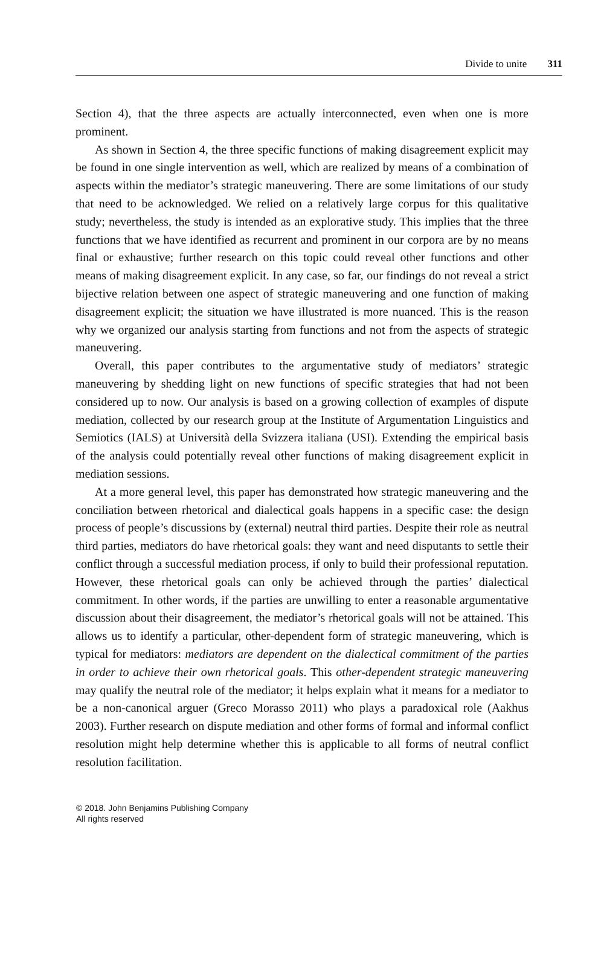Divide to unite 311
Section 4), that the three aspects are actually interconnected, even when one is more prominent.
As shown in Section 4, the three specific functions of making disagreement explicit may be found in one single intervention as well, which are realized by means of a combination of aspects within the mediator’s strategic maneuvering. There are some limitations of our study that need to be acknowledged. We relied on a relatively large corpus for this qualitative study; nevertheless, the study is intended as an explorative study. This implies that the three functions that we have identified as recurrent and prominent in our corpora are by no means final or exhaustive; further research on this topic could reveal other functions and other means of making disagreement explicit. In any case, so far, our findings do not reveal a strict bijective relation between one aspect of strategic maneuvering and one function of making disagreement explicit; the situation we have illustrated is more nuanced. This is the reason why we organized our analysis starting from functions and not from the aspects of strategic maneuvering.
Overall, this paper contributes to the argumentative study of mediators’ strategic maneuvering by shedding light on new functions of specific strategies that had not been considered up to now. Our analysis is based on a growing collection of examples of dispute mediation, collected by our research group at the Institute of Argumentation Linguistics and Semiotics (IALS) at Università della Svizzera italiana (USI). Extending the empirical basis of the analysis could potentially reveal other functions of making disagreement explicit in mediation sessions.
At a more general level, this paper has demonstrated how strategic maneuvering and the conciliation between rhetorical and dialectical goals happens in a specific case: the design process of people’s discussions by (external) neutral third parties. Despite their role as neutral third parties, mediators do have rhetorical goals: they want and need disputants to settle their conflict through a successful mediation process, if only to build their professional reputation. However, these rhetorical goals can only be achieved through the parties’ dialectical commitment. In other words, if the parties are unwilling to enter a reasonable argumentative discussion about their disagreement, the mediator’s rhetorical goals will not be attained. This allows us to identify a particular, other-dependent form of strategic maneuvering, which is typical for mediators: mediators are dependent on the dialectical commitment of the parties in order to achieve their own rhetorical goals. This other-dependent strategic maneuvering may qualify the neutral role of the mediator; it helps explain what it means for a mediator to be a non-canonical arguer (Greco Morasso 2011) who plays a paradoxical role (Aakhus 2003). Further research on dispute mediation and other forms of formal and informal conflict resolution might help determine whether this is applicable to all forms of neutral conflict resolution facilitation.
© 2018. John Benjamins Publishing Company
All rights reserved